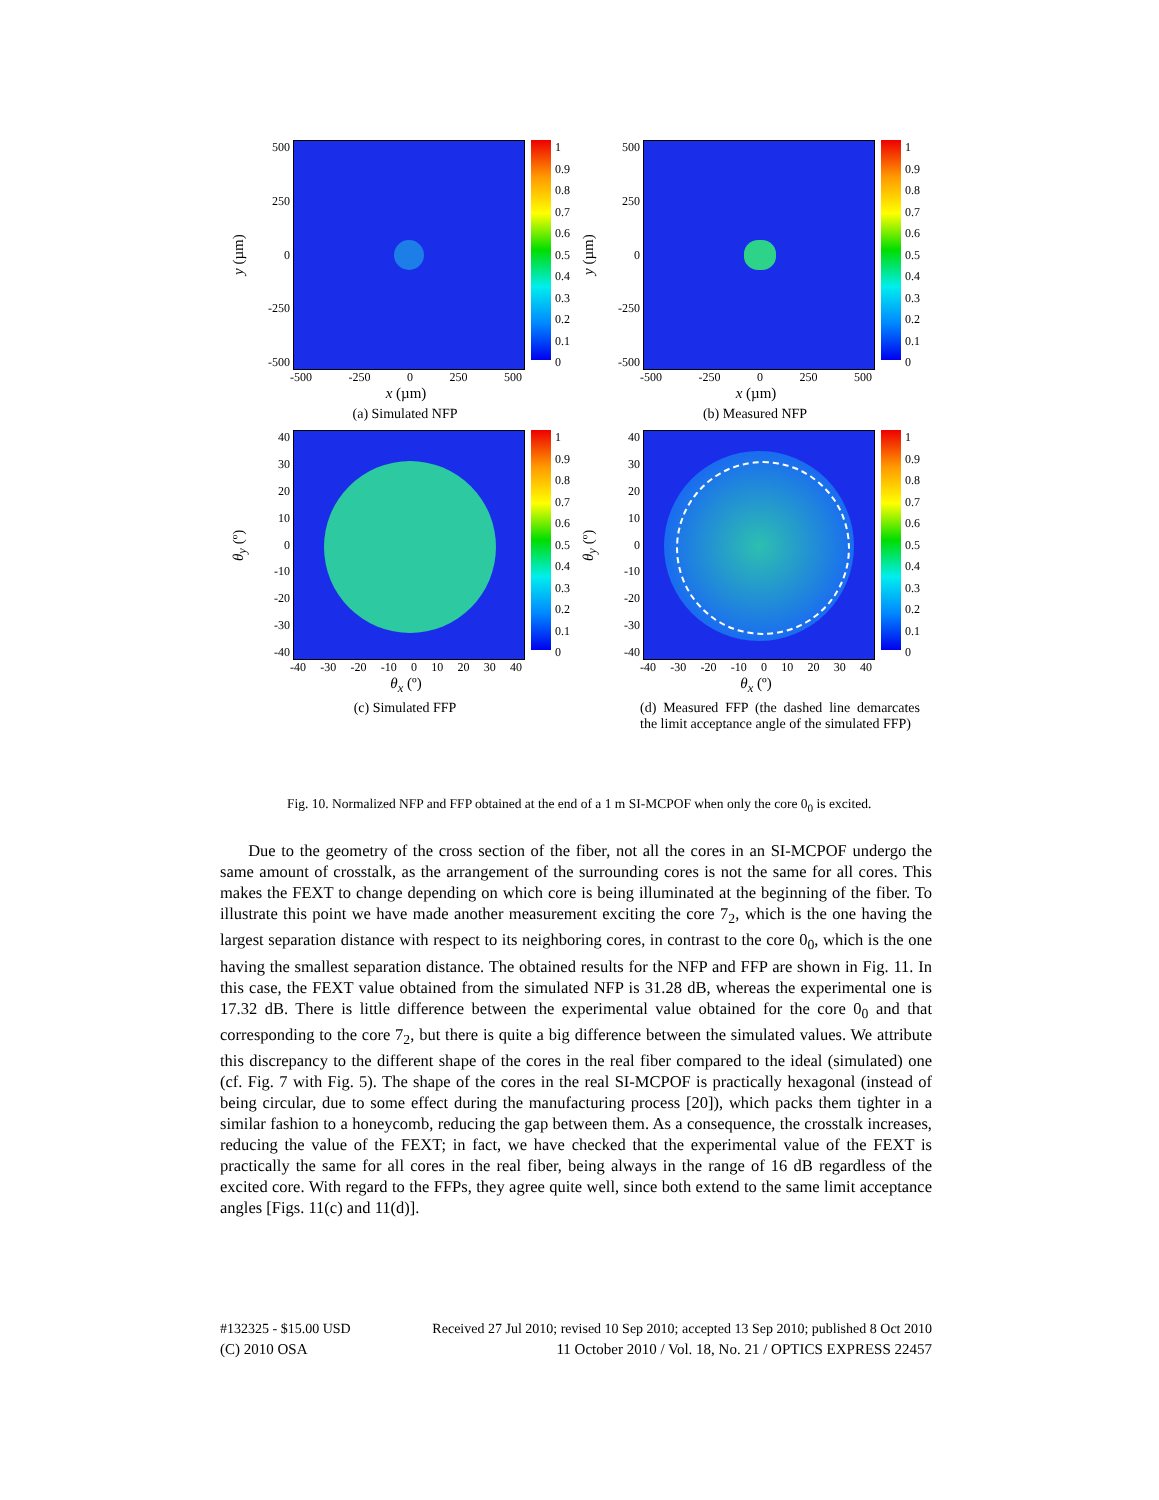y (µm)
500
250
0
-250
-500
1
0.9
0.8
0.7
0.6
0.5
0.4
0.3
0.2
0.1
0
-500 -250 0 250 500
x (µm)
(a) Simulated NFP
y (µm)
500
250
0
-250
-500
1
0.9
0.8
0.7
0.6
0.5
0.4
0.3
0.2
0.1
0
-500 -250 0 250 500
x (µm)
(b) Measured NFP
θ<sub>y</sub> (º)
40
30
20
10
0
-10
-20
-30
-40
1
0.9
0.8
0.7
0.6
0.5
0.4
0.3
0.2
0.1
0
-40 -30 -20 -10 0 10 20 30 40
θ<sub>x</sub> (º)
(c) Simulated FFP
θ<sub>y</sub> (º)
40
30
20
10
0
-10
-20
-30
-40
1
0.9
0.8
0.7
0.6
0.5
0.4
0.3
0.2
0.1
0
-40 -30 -20 -10 0 10 20 30 40
θ<sub>x</sub> (º)
(d) Measured FFP (the dashed line demarcates the limit acceptance angle of the simulated FFP)
Fig. 10. Normalized NFP and FFP obtained at the end of a 1 m SI-MCPOF when only the core 0<sub>0</sub> is excited.
Due to the geometry of the cross section of the fiber, not all the cores in an SI-MCPOF undergo the same amount of crosstalk, as the arrangement of the surrounding cores is not the same for all cores. This makes the FEXT to change depending on which core is being illuminated at the beginning of the fiber. To illustrate this point we have made another measurement exciting the core 7<sub>2</sub>, which is the one having the largest separation distance with respect to its neighboring cores, in contrast to the core 0<sub>0</sub>, which is the one having the smallest separation distance. The obtained results for the NFP and FFP are shown in Fig. 11. In this case, the FEXT value obtained from the simulated NFP is 31.28 dB, whereas the experimental one is 17.32 dB. There is little difference between the experimental value obtained for the core 0<sub>0</sub> and that corresponding to the core 7<sub>2</sub>, but there is quite a big difference between the simulated values. We attribute this discrepancy to the different shape of the cores in the real fiber compared to the ideal (simulated) one (cf. Fig. 7 with Fig. 5). The shape of the cores in the real SI-MCPOF is practically hexagonal (instead of being circular, due to some effect during the manufacturing process [20]), which packs them tighter in a similar fashion to a honeycomb, reducing the gap between them. As a consequence, the crosstalk increases, reducing the value of the FEXT; in fact, we have checked that the experimental value of the FEXT is practically the same for all cores in the real fiber, being always in the range of 16 dB regardless of the excited core. With regard to the FFPs, they agree quite well, since both extend to the same limit acceptance angles [Figs. 11(c) and 11(d)].
#132325 - $15.00 USD Received 27 Jul 2010; revised 10 Sep 2010; accepted 13 Sep 2010; published 8 Oct 2010
(C) 2010 OSA 11 October 2010 / Vol. 18, No. 21 / OPTICS EXPRESS 22457